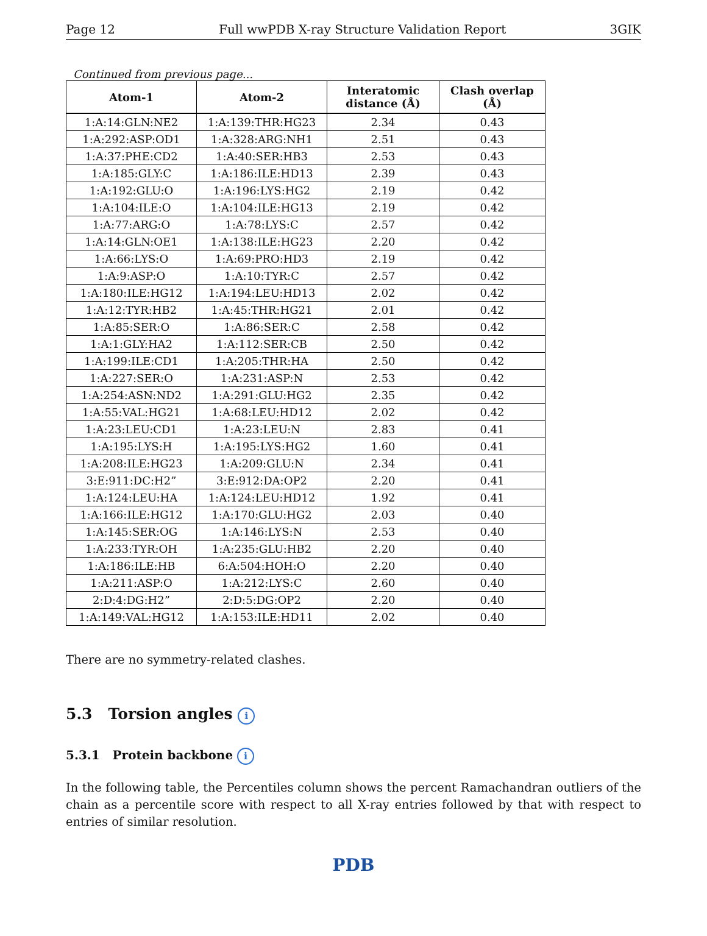Page 12 Full wwPDB X-ray Structure Validation Report 3GIK
Continued from previous page...
| Atom-1 | Atom-2 | Interatomic distance (Å) | Clash overlap (Å) |
| --- | --- | --- | --- |
| 1:A:14:GLN:NE2 | 1:A:139:THR:HG23 | 2.34 | 0.43 |
| 1:A:292:ASP:OD1 | 1:A:328:ARG:NH1 | 2.51 | 0.43 |
| 1:A:37:PHE:CD2 | 1:A:40:SER:HB3 | 2.53 | 0.43 |
| 1:A:185:GLY:C | 1:A:186:ILE:HD13 | 2.39 | 0.43 |
| 1:A:192:GLU:O | 1:A:196:LYS:HG2 | 2.19 | 0.42 |
| 1:A:104:ILE:O | 1:A:104:ILE:HG13 | 2.19 | 0.42 |
| 1:A:77:ARG:O | 1:A:78:LYS:C | 2.57 | 0.42 |
| 1:A:14:GLN:OE1 | 1:A:138:ILE:HG23 | 2.20 | 0.42 |
| 1:A:66:LYS:O | 1:A:69:PRO:HD3 | 2.19 | 0.42 |
| 1:A:9:ASP:O | 1:A:10:TYR:C | 2.57 | 0.42 |
| 1:A:180:ILE:HG12 | 1:A:194:LEU:HD13 | 2.02 | 0.42 |
| 1:A:12:TYR:HB2 | 1:A:45:THR:HG21 | 2.01 | 0.42 |
| 1:A:85:SER:O | 1:A:86:SER:C | 2.58 | 0.42 |
| 1:A:1:GLY:HA2 | 1:A:112:SER:CB | 2.50 | 0.42 |
| 1:A:199:ILE:CD1 | 1:A:205:THR:HA | 2.50 | 0.42 |
| 1:A:227:SER:O | 1:A:231:ASP:N | 2.53 | 0.42 |
| 1:A:254:ASN:ND2 | 1:A:291:GLU:HG2 | 2.35 | 0.42 |
| 1:A:55:VAL:HG21 | 1:A:68:LEU:HD12 | 2.02 | 0.42 |
| 1:A:23:LEU:CD1 | 1:A:23:LEU:N | 2.83 | 0.41 |
| 1:A:195:LYS:H | 1:A:195:LYS:HG2 | 1.60 | 0.41 |
| 1:A:208:ILE:HG23 | 1:A:209:GLU:N | 2.34 | 0.41 |
| 3:E:911:DC:H2” | 3:E:912:DA:OP2 | 2.20 | 0.41 |
| 1:A:124:LEU:HA | 1:A:124:LEU:HD12 | 1.92 | 0.41 |
| 1:A:166:ILE:HG12 | 1:A:170:GLU:HG2 | 2.03 | 0.40 |
| 1:A:145:SER:OG | 1:A:146:LYS:N | 2.53 | 0.40 |
| 1:A:233:TYR:OH | 1:A:235:GLU:HB2 | 2.20 | 0.40 |
| 1:A:186:ILE:HB | 6:A:504:HOH:O | 2.20 | 0.40 |
| 1:A:211:ASP:O | 1:A:212:LYS:C | 2.60 | 0.40 |
| 2:D:4:DG:H2” | 2:D:5:DG:OP2 | 2.20 | 0.40 |
| 1:A:149:VAL:HG12 | 1:A:153:ILE:HD11 | 2.02 | 0.40 |
There are no symmetry-related clashes.
5.3 Torsion angles i
5.3.1 Protein backbone i
In the following table, the Percentiles column shows the percent Ramachandran outliers of the chain as a percentile score with respect to all X-ray entries followed by that with respect to entries of similar resolution.
PDB